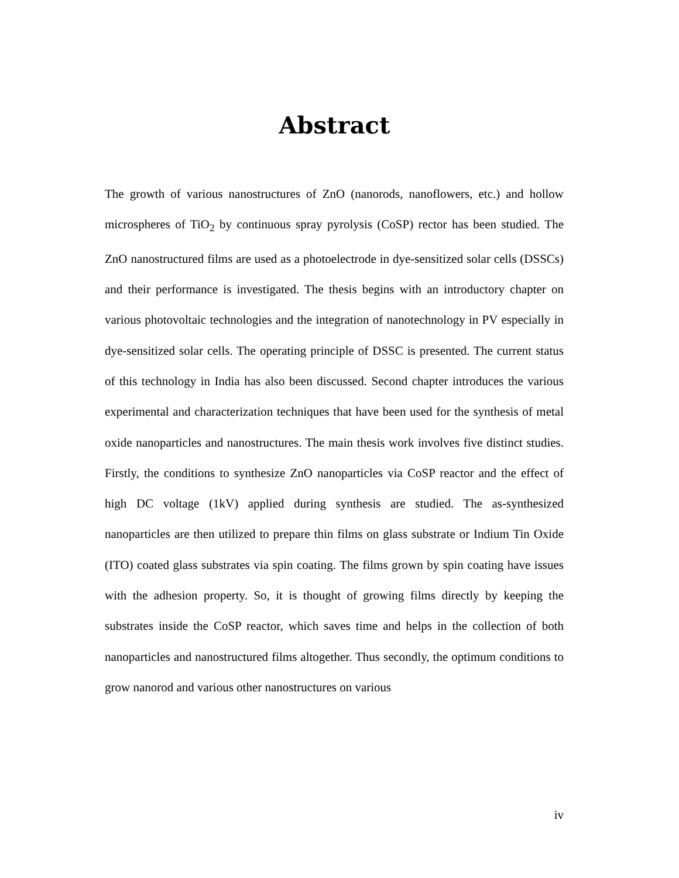Abstract
The growth of various nanostructures of ZnO (nanorods, nanoflowers, etc.) and hollow microspheres of TiO<sub>2</sub> by continuous spray pyrolysis (CoSP) rector has been studied. The ZnO nanostructured films are used as a photoelectrode in dye-sensitized solar cells (DSSCs) and their performance is investigated. The thesis begins with an introductory chapter on various photovoltaic technologies and the integration of nanotechnology in PV especially in dye-sensitized solar cells. The operating principle of DSSC is presented. The current status of this technology in India has also been discussed. Second chapter introduces the various experimental and characterization techniques that have been used for the synthesis of metal oxide nanoparticles and nanostructures. The main thesis work involves five distinct studies. Firstly, the conditions to synthesize ZnO nanoparticles via CoSP reactor and the effect of high DC voltage (1kV) applied during synthesis are studied. The as-synthesized nanoparticles are then utilized to prepare thin films on glass substrate or Indium Tin Oxide (ITO) coated glass substrates via spin coating. The films grown by spin coating have issues with the adhesion property. So, it is thought of growing films directly by keeping the substrates inside the CoSP reactor, which saves time and helps in the collection of both nanoparticles and nanostructured films altogether. Thus secondly, the optimum conditions to grow nanorod and various other nanostructures on various
iv